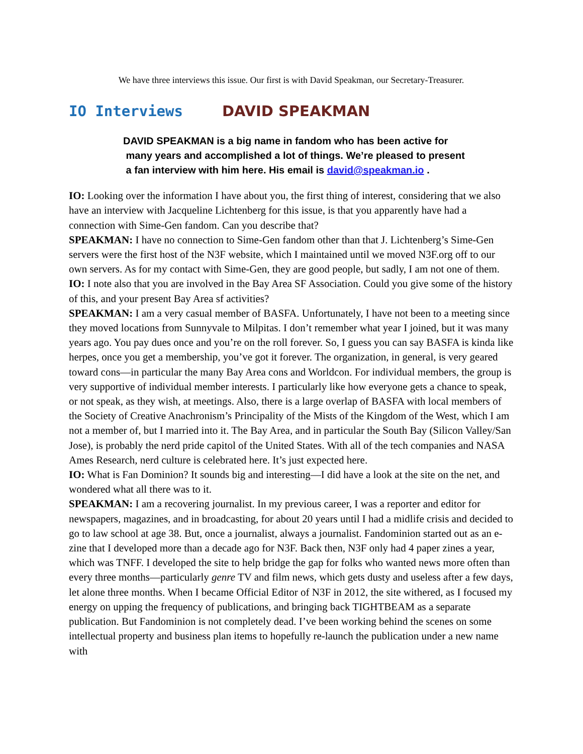We have three interviews this issue. Our first is with David Speakman, our Secretary-Treasurer.
IO Interviews DAVID SPEAKMAN
DAVID SPEAKMAN is a big name in fandom who has been active for
many years and accomplished a lot of things. We’re pleased to present
a fan interview with him here. His email is david@speakman.io .
IO: Looking over the information I have about you, the first thing of interest, considering that we also have an interview with Jacqueline Lichtenberg for this issue, is that you apparently have had a connection with Sime-Gen fandom. Can you describe that?
SPEAKMAN: I have no connection to Sime-Gen fandom other than that J. Lichtenberg’s Sime-Gen servers were the first host of the N3F website, which I maintained until we moved N3F.org off to our own servers. As for my contact with Sime-Gen, they are good people, but sadly, I am not one of them.
IO: I note also that you are involved in the Bay Area SF Association. Could you give some of the history of this, and your present Bay Area sf activities?
SPEAKMAN: I am a very casual member of BASFA. Unfortunately, I have not been to a meeting since they moved locations from Sunnyvale to Milpitas. I don’t remember what year I joined, but it was many years ago. You pay dues once and you’re on the roll forever. So, I guess you can say BASFA is kinda like herpes, once you get a membership, you’ve got it forever. The organization, in general, is very geared toward cons—in particular the many Bay Area cons and Worldcon. For individual members, the group is very supportive of individual member interests. I particularly like how everyone gets a chance to speak, or not speak, as they wish, at meetings. Also, there is a large overlap of BASFA with local members of the Society of Creative Anachronism’s Principality of the Mists of the Kingdom of the West, which I am not a member of, but I married into it. The Bay Area, and in particular the South Bay (Silicon Valley/San Jose), is probably the nerd pride capitol of the United States. With all of the tech companies and NASA Ames Research, nerd culture is celebrated here. It’s just expected here.
IO: What is Fan Dominion? It sounds big and interesting—I did have a look at the site on the net, and wondered what all there was to it.
SPEAKMAN: I am a recovering journalist. In my previous career, I was a reporter and editor for newspapers, magazines, and in broadcasting, for about 20 years until I had a midlife crisis and decided to go to law school at age 38. But, once a journalist, always a journalist. Fandominion started out as an e-zine that I developed more than a decade ago for N3F. Back then, N3F only had 4 paper zines a year, which was TNFF. I developed the site to help bridge the gap for folks who wanted news more often than every three months—particularly genre TV and film news, which gets dusty and useless after a few days, let alone three months. When I became Official Editor of N3F in 2012, the site withered, as I focused my energy on upping the frequency of publications, and bringing back TIGHTBEAM as a separate publication. But Fandominion is not completely dead. I’ve been working behind the scenes on some intellectual property and business plan items to hopefully re-launch the publication under a new name with